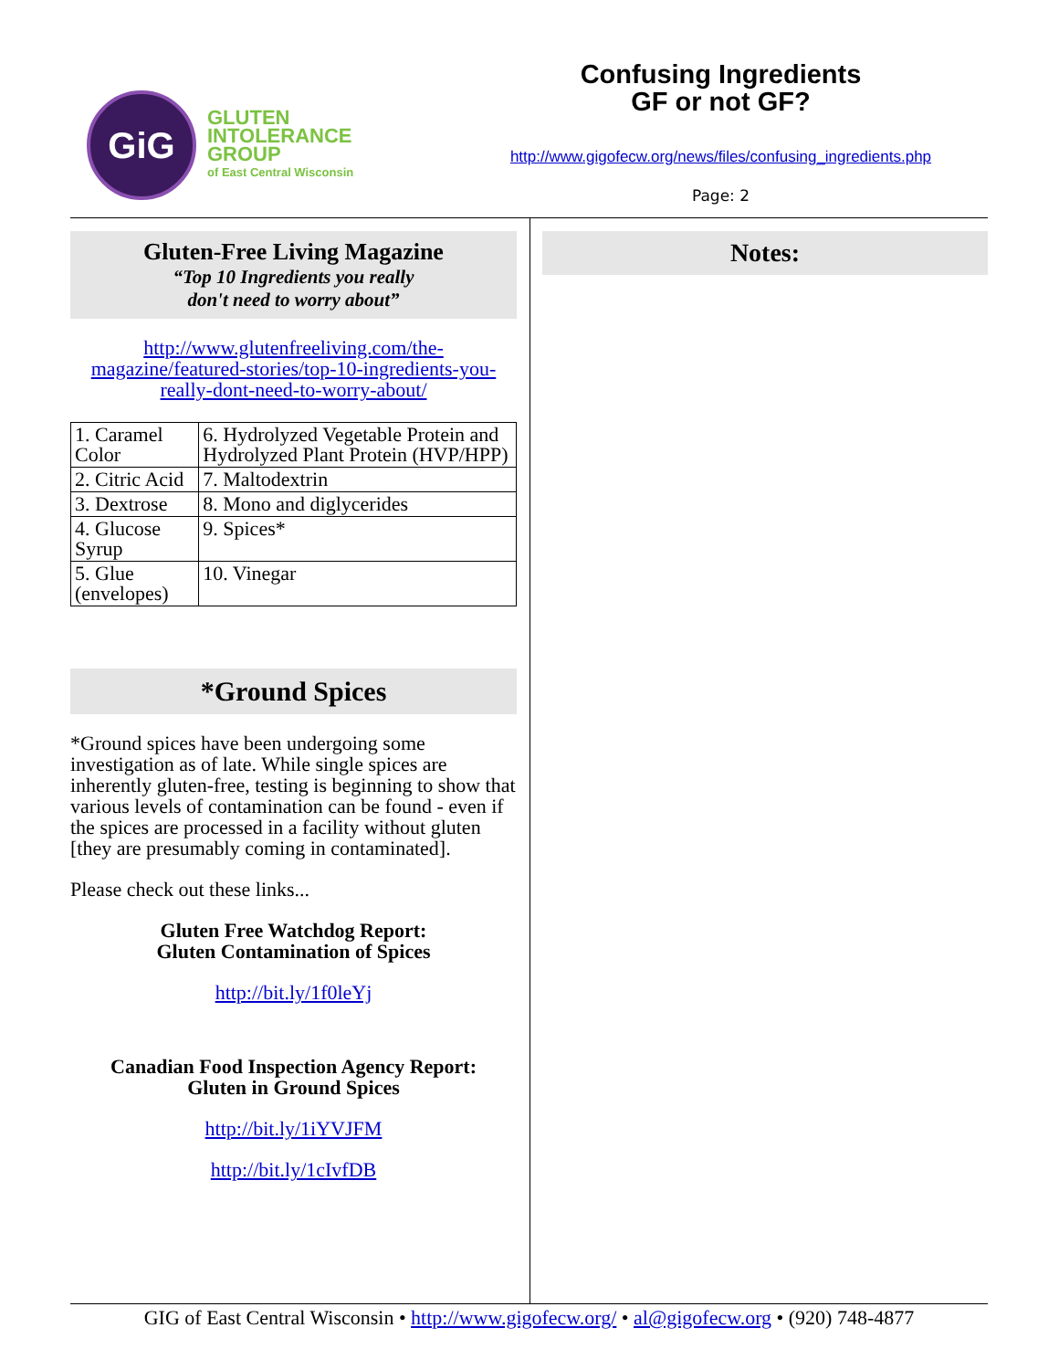GiG
GLUTEN
INTOLERANCE
GROUP
of East Central Wisconsin
Confusing Ingredients
GF or not GF?
http://www.gigofecw.org/news/files/confusing_ingredients.php
Page: 2
Gluten-Free Living Magazine
“Top 10 Ingredients you really
don't need to worry about”
http://www.glutenfreeliving.com/the-magazine/featured-stories/top-10-ingredients-you-really-dont-need-to-worry-about/
| 1. Caramel Color | 6. Hydrolyzed Vegetable Protein and Hydrolyzed Plant Protein (HVP/HPP) |
| 2. Citric Acid | 7. Maltodextrin |
| 3. Dextrose | 8. Mono and diglycerides |
| 4. Glucose Syrup | 9. Spices* |
| 5. Glue (envelopes) | 10. Vinegar |
*Ground Spices
*Ground spices have been undergoing some investigation as of late. While single spices are inherently gluten-free, testing is beginning to show that various levels of contamination can be found - even if the spices are processed in a facility without gluten [they are presumably coming in contaminated].
Please check out these links...
Gluten Free Watchdog Report:
Gluten Contamination of Spices
http://bit.ly/1f0leYj
Canadian Food Inspection Agency Report:
Gluten in Ground Spices
http://bit.ly/1iYVJFM
http://bit.ly/1cIvfDB
Notes:
GIG of East Central Wisconsin • http://www.gigofecw.org/ • al@gigofecw.org • (920) 748-4877